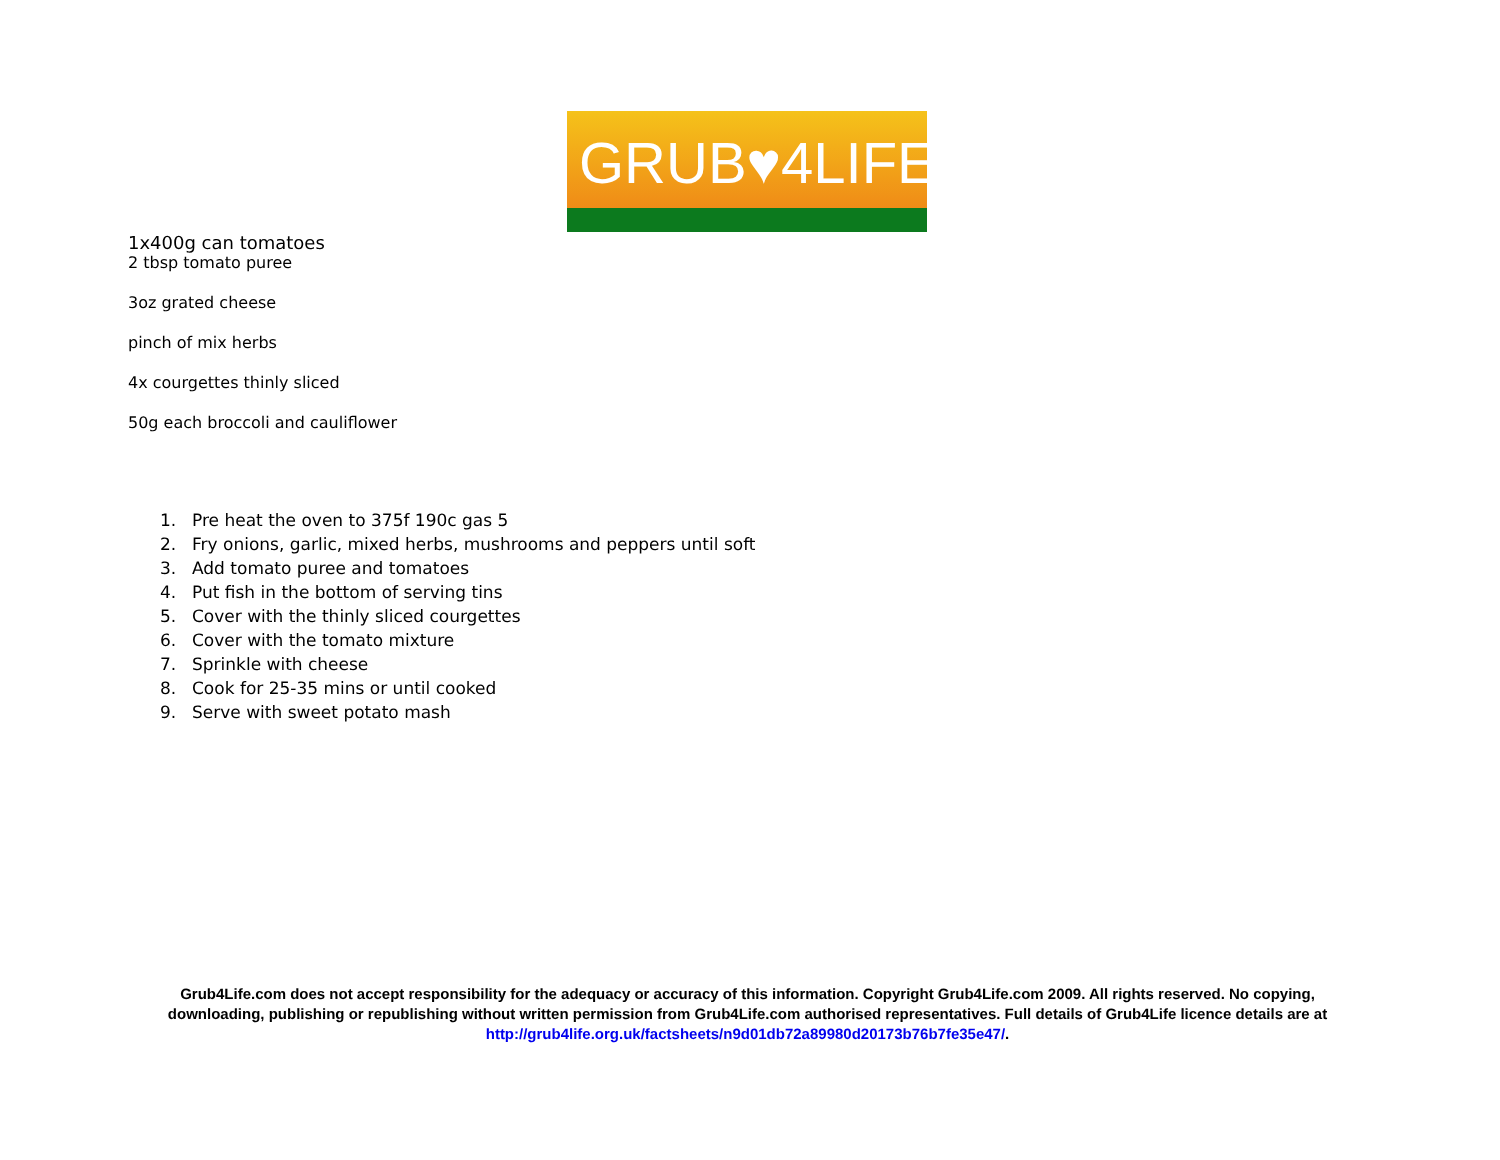GRUB♥4LIFE
1x400g can tomatoes
2 tbsp tomato puree
3oz grated cheese
pinch of mix herbs
4x courgettes thinly sliced
50g each broccoli and cauliflower
1. Pre heat the oven to 375f 190c gas 5
2. Fry onions, garlic, mixed herbs, mushrooms and peppers until soft
3. Add tomato puree and tomatoes
4. Put fish in the bottom of serving tins
5. Cover with the thinly sliced courgettes
6. Cover with the tomato mixture
7. Sprinkle with cheese
8. Cook for 25-35 mins or until cooked
9. Serve with sweet potato mash
Grub4Life.com does not accept responsibility for the adequacy or accuracy of this information. Copyright Grub4Life.com 2009. All rights reserved. No copying, downloading, publishing or republishing without written permission from Grub4Life.com authorised representatives. Full details of Grub4Life licence details are at http://grub4life.org.uk/factsheets/n9d01db72a89980d20173b76b7fe35e47/.